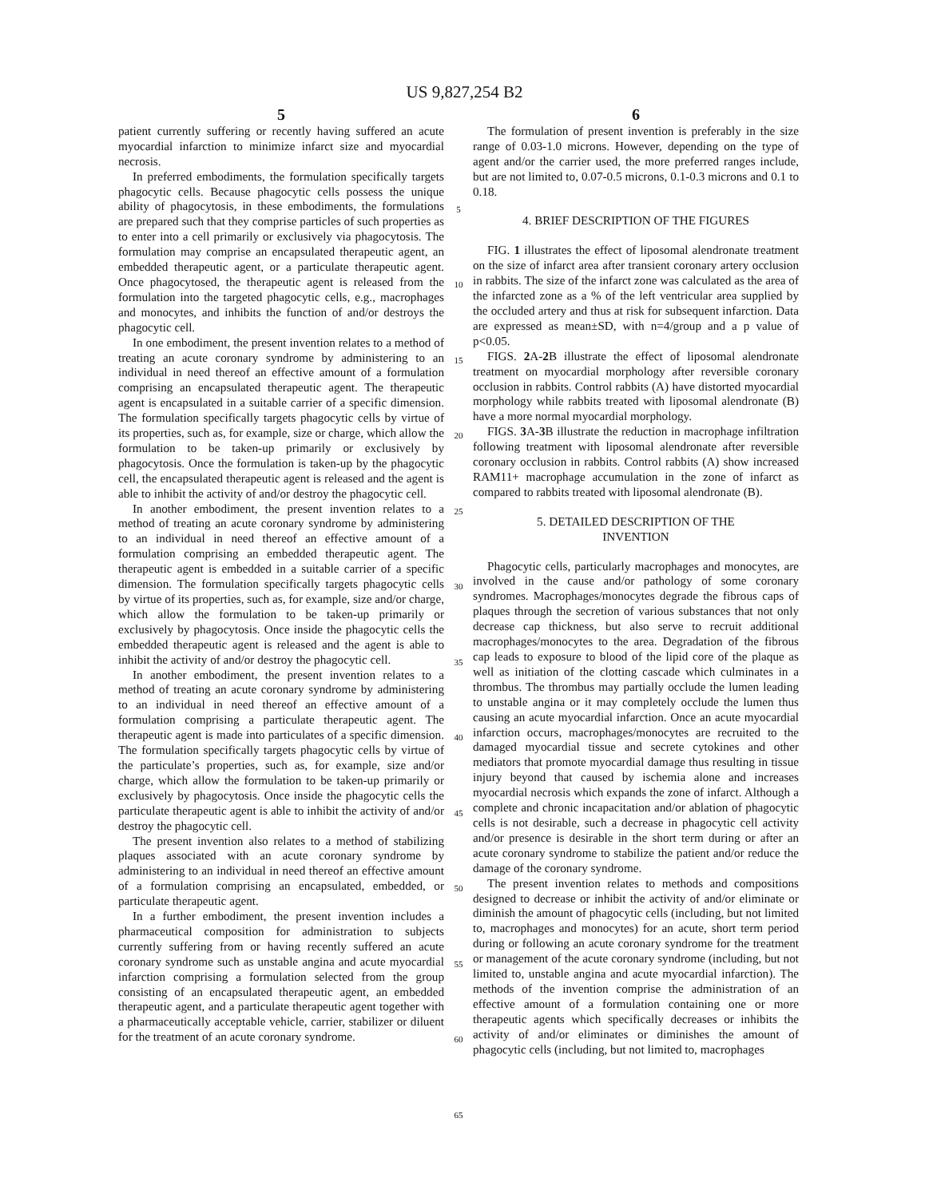US 9,827,254 B2
5
patient currently suffering or recently having suffered an acute myocardial infarction to minimize infarct size and myocardial necrosis.
In preferred embodiments, the formulation specifically targets phagocytic cells. Because phagocytic cells possess the unique ability of phagocytosis, in these embodiments, the formulations are prepared such that they comprise particles of such properties as to enter into a cell primarily or exclusively via phagocytosis. The formulation may comprise an encapsulated therapeutic agent, an embedded therapeutic agent, or a particulate therapeutic agent. Once phagocytosed, the therapeutic agent is released from the formulation into the targeted phagocytic cells, e.g., macrophages and monocytes, and inhibits the function of and/or destroys the phagocytic cell.
In one embodiment, the present invention relates to a method of treating an acute coronary syndrome by administering to an individual in need thereof an effective amount of a formulation comprising an encapsulated therapeutic agent. The therapeutic agent is encapsulated in a suitable carrier of a specific dimension. The formulation specifically targets phagocytic cells by virtue of its properties, such as, for example, size or charge, which allow the formulation to be taken-up primarily or exclusively by phagocytosis. Once the formulation is taken-up by the phagocytic cell, the encapsulated therapeutic agent is released and the agent is able to inhibit the activity of and/or destroy the phagocytic cell.
In another embodiment, the present invention relates to a method of treating an acute coronary syndrome by administering to an individual in need thereof an effective amount of a formulation comprising an embedded therapeutic agent. The therapeutic agent is embedded in a suitable carrier of a specific dimension. The formulation specifically targets phagocytic cells by virtue of its properties, such as, for example, size and/or charge, which allow the formulation to be taken-up primarily or exclusively by phagocytosis. Once inside the phagocytic cells the embedded therapeutic agent is released and the agent is able to inhibit the activity of and/or destroy the phagocytic cell.
In another embodiment, the present invention relates to a method of treating an acute coronary syndrome by administering to an individual in need thereof an effective amount of a formulation comprising a particulate therapeutic agent. The therapeutic agent is made into particulates of a specific dimension. The formulation specifically targets phagocytic cells by virtue of the particulate’s properties, such as, for example, size and/or charge, which allow the formulation to be taken-up primarily or exclusively by phagocytosis. Once inside the phagocytic cells the particulate therapeutic agent is able to inhibit the activity of and/or destroy the phagocytic cell.
The present invention also relates to a method of stabilizing plaques associated with an acute coronary syndrome by administering to an individual in need thereof an effective amount of a formulation comprising an encapsulated, embedded, or particulate therapeutic agent.
In a further embodiment, the present invention includes a pharmaceutical composition for administration to subjects currently suffering from or having recently suffered an acute coronary syndrome such as unstable angina and acute myocardial infarction comprising a formulation selected from the group consisting of an encapsulated therapeutic agent, an embedded therapeutic agent, and a particulate therapeutic agent together with a pharmaceutically acceptable vehicle, carrier, stabilizer or diluent for the treatment of an acute coronary syndrome.
5
10
15
20
25
30
35
40
45
50
55
60
65
6
The formulation of present invention is preferably in the size range of 0.03-1.0 microns. However, depending on the type of agent and/or the carrier used, the more preferred ranges include, but are not limited to, 0.07-0.5 microns, 0.1-0.3 microns and 0.1 to 0.18.
4. BRIEF DESCRIPTION OF THE FIGURES
FIG. 1 illustrates the effect of liposomal alendronate treatment on the size of infarct area after transient coronary artery occlusion in rabbits. The size of the infarct zone was calculated as the area of the infarcted zone as a % of the left ventricular area supplied by the occluded artery and thus at risk for subsequent infarction. Data are expressed as mean±SD, with n=4/group and a p value of p<0.05.
FIGS. 2 A-2 B illustrate the effect of liposomal alendronate treatment on myocardial morphology after reversible coronary occlusion in rabbits. Control rabbits (A) have distorted myocardial morphology while rabbits treated with liposomal alendronate (B) have a more normal myocardial morphology.
FIGS. 3 A-3 B illustrate the reduction in macrophage infiltration following treatment with liposomal alendronate after reversible coronary occlusion in rabbits. Control rabbits (A) show increased RAM11+ macrophage accumulation in the zone of infarct as compared to rabbits treated with liposomal alendronate (B).
5. DETAILED DESCRIPTION OF THE
INVENTION
Phagocytic cells, particularly macrophages and monocytes, are involved in the cause and/or pathology of some coronary syndromes. Macrophages/monocytes degrade the fibrous caps of plaques through the secretion of various substances that not only decrease cap thickness, but also serve to recruit additional macrophages/monocytes to the area. Degradation of the fibrous cap leads to exposure to blood of the lipid core of the plaque as well as initiation of the clotting cascade which culminates in a thrombus. The thrombus may partially occlude the lumen leading to unstable angina or it may completely occlude the lumen thus causing an acute myocardial infarction. Once an acute myocardial infarction occurs, macrophages/monocytes are recruited to the damaged myocardial tissue and secrete cytokines and other mediators that promote myocardial damage thus resulting in tissue injury beyond that caused by ischemia alone and increases myocardial necrosis which expands the zone of infarct. Although a complete and chronic incapacitation and/or ablation of phagocytic cells is not desirable, such a decrease in phagocytic cell activity and/or presence is desirable in the short term during or after an acute coronary syndrome to stabilize the patient and/or reduce the damage of the coronary syndrome.
The present invention relates to methods and compositions designed to decrease or inhibit the activity of and/or eliminate or diminish the amount of phagocytic cells (including, but not limited to, macrophages and monocytes) for an acute, short term period during or following an acute coronary syndrome for the treatment or management of the acute coronary syndrome (including, but not limited to, unstable angina and acute myocardial infarction). The methods of the invention comprise the administration of an effective amount of a formulation containing one or more therapeutic agents which specifically decreases or inhibits the activity of and/or eliminates or diminishes the amount of phagocytic cells (including, but not limited to, macrophages